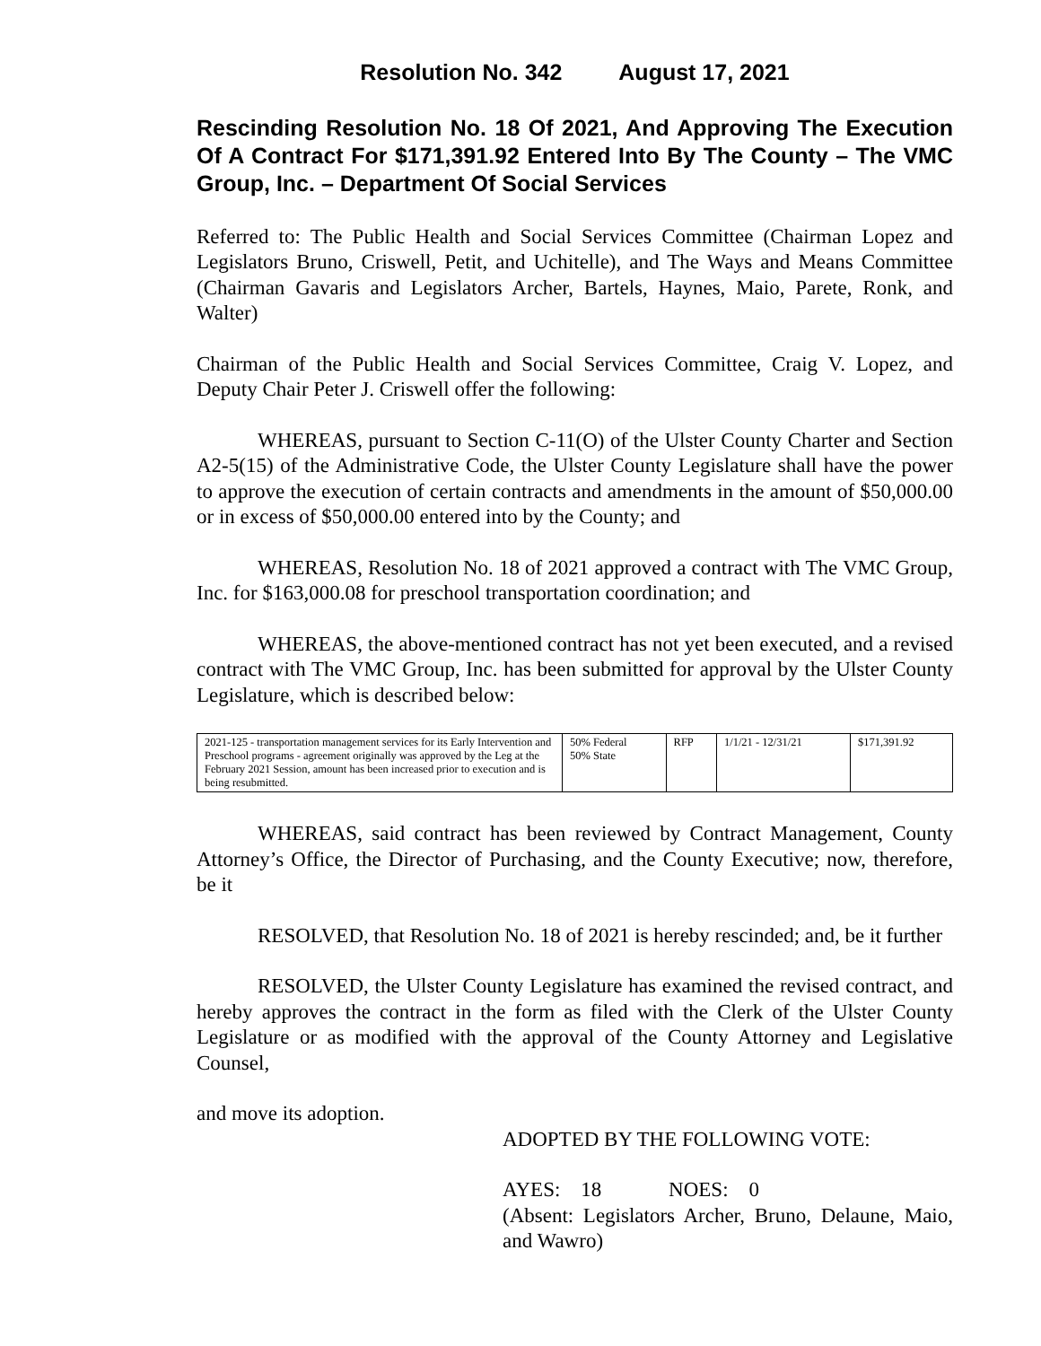Resolution No. 342 August 17, 2021
Rescinding Resolution No. 18 Of 2021, And Approving The Execution Of A Contract For $171,391.92 Entered Into By The County – The VMC Group, Inc. – Department Of Social Services
Referred to: The Public Health and Social Services Committee (Chairman Lopez and Legislators Bruno, Criswell, Petit, and Uchitelle), and The Ways and Means Committee (Chairman Gavaris and Legislators Archer, Bartels, Haynes, Maio, Parete, Ronk, and Walter)
Chairman of the Public Health and Social Services Committee, Craig V. Lopez, and Deputy Chair Peter J. Criswell offer the following:
WHEREAS, pursuant to Section C-11(O) of the Ulster County Charter and Section A2-5(15) of the Administrative Code, the Ulster County Legislature shall have the power to approve the execution of certain contracts and amendments in the amount of $50,000.00 or in excess of $50,000.00 entered into by the County; and
WHEREAS, Resolution No. 18 of 2021 approved a contract with The VMC Group, Inc. for $163,000.08 for preschool transportation coordination; and
WHEREAS, the above-mentioned contract has not yet been executed, and a revised contract with The VMC Group, Inc. has been submitted for approval by the Ulster County Legislature, which is described below:
| 2021-125 - transportation management services for its Early Intervention and Preschool programs - agreement originally was approved by the Leg at the February 2021 Session, amount has been increased prior to execution and is being resubmitted. | 50% Federal 50% State | RFP | 1/1/21 - 12/31/21 | $171,391.92 |
WHEREAS, said contract has been reviewed by Contract Management, County Attorney’s Office, the Director of Purchasing, and the County Executive; now, therefore, be it
RESOLVED, that Resolution No. 18 of 2021 is hereby rescinded; and, be it further
RESOLVED, the Ulster County Legislature has examined the revised contract, and hereby approves the contract in the form as filed with the Clerk of the Ulster County Legislature or as modified with the approval of the County Attorney and Legislative Counsel,
and move its adoption.
ADOPTED BY THE FOLLOWING VOTE:
AYES: 18 NOES: 0
(Absent: Legislators Archer, Bruno, Delaune, Maio, and Wawro)